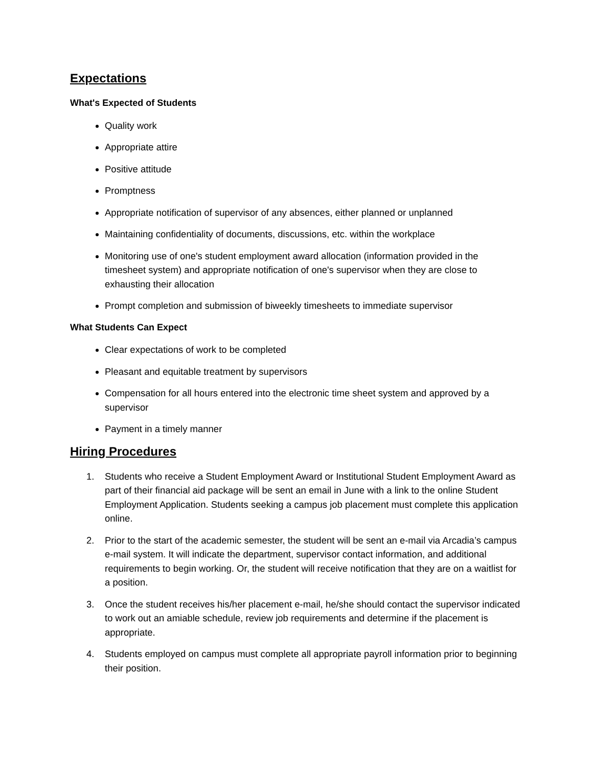Expectations
What's Expected of Students
Quality work
Appropriate attire
Positive attitude
Promptness
Appropriate notification of supervisor of any absences, either planned or unplanned
Maintaining confidentiality of documents, discussions, etc. within the workplace
Monitoring use of one's student employment award allocation (information provided in the timesheet system) and appropriate notification of one's supervisor when they are close to exhausting their allocation
Prompt completion and submission of biweekly timesheets to immediate supervisor
What Students Can Expect
Clear expectations of work to be completed
Pleasant and equitable treatment by supervisors
Compensation for all hours entered into the electronic time sheet system and approved by a supervisor
Payment in a timely manner
Hiring Procedures
1. Students who receive a Student Employment Award or Institutional Student Employment Award as part of their financial aid package will be sent an email in June with a link to the online Student Employment Application. Students seeking a campus job placement must complete this application online.
2. Prior to the start of the academic semester, the student will be sent an e-mail via Arcadia’s campus e-mail system. It will indicate the department, supervisor contact information, and additional requirements to begin working. Or, the student will receive notification that they are on a waitlist for a position.
3. Once the student receives his/her placement e-mail, he/she should contact the supervisor indicated to work out an amiable schedule, review job requirements and determine if the placement is appropriate.
4. Students employed on campus must complete all appropriate payroll information prior to beginning their position.